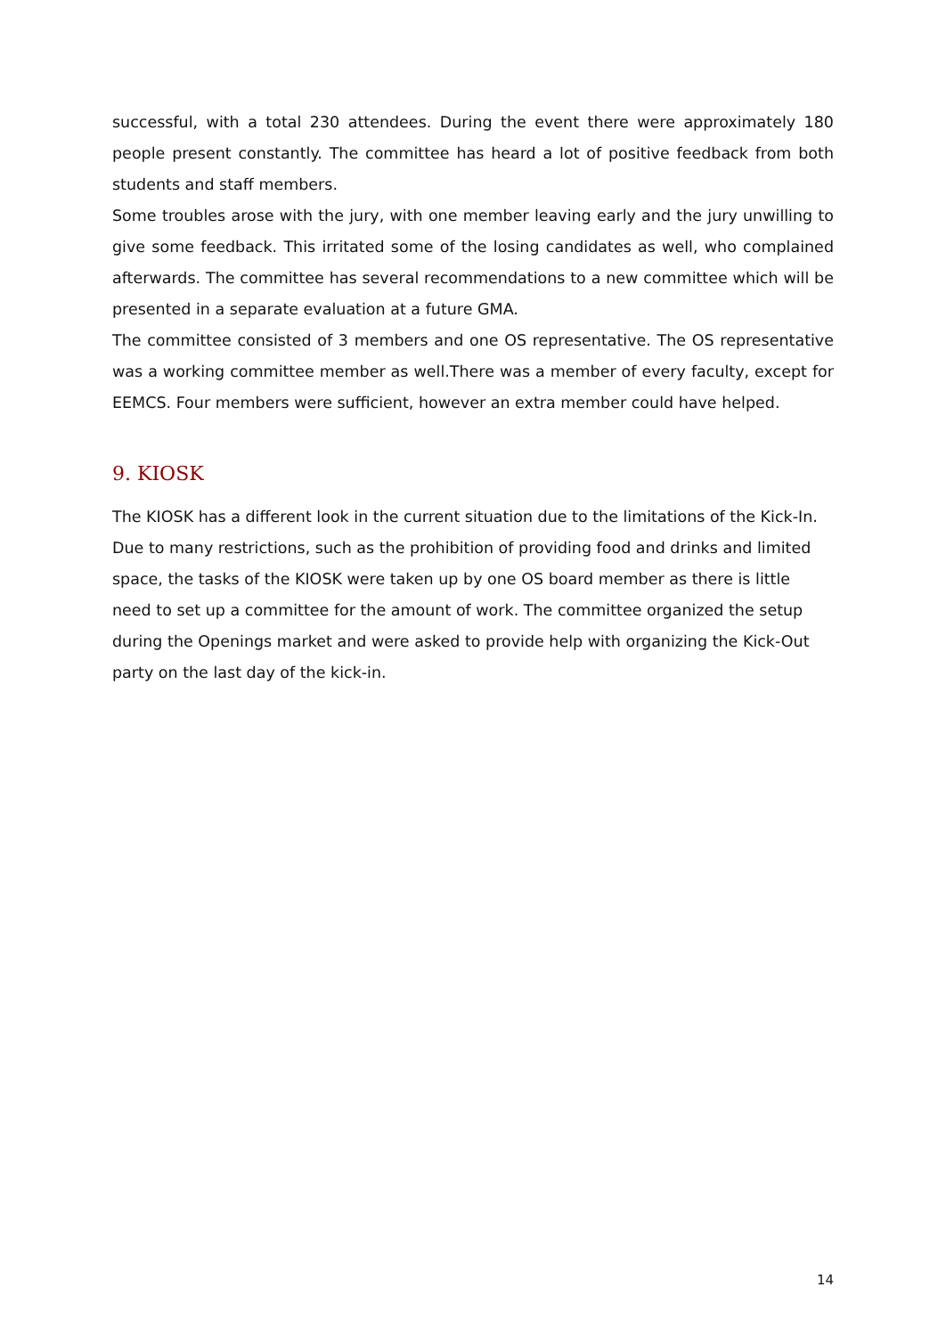successful, with a total 230 attendees. During the event there were approximately 180 people present constantly. The committee has heard a lot of positive feedback from both students and staff members.
Some troubles arose with the jury, with one member leaving early and the jury unwilling to give some feedback. This irritated some of the losing candidates as well, who complained afterwards. The committee has several recommendations to a new committee which will be presented in a separate evaluation at a future GMA.
The committee consisted of 3 members and one OS representative. The OS representative was a working committee member as well.There was a member of every faculty, except for EEMCS. Four members were sufficient, however an extra member could have helped.
9. KIOSK
The KIOSK has a different look in the current situation due to the limitations of the Kick-In. Due to many restrictions, such as the prohibition of providing food and drinks and limited space, the tasks of the KIOSK were taken up by one OS board member as there is little need to set up a committee for the amount of work. The committee organized the setup during the Openings market and were asked to provide help with organizing the Kick-Out party on the last day of the kick-in.
14